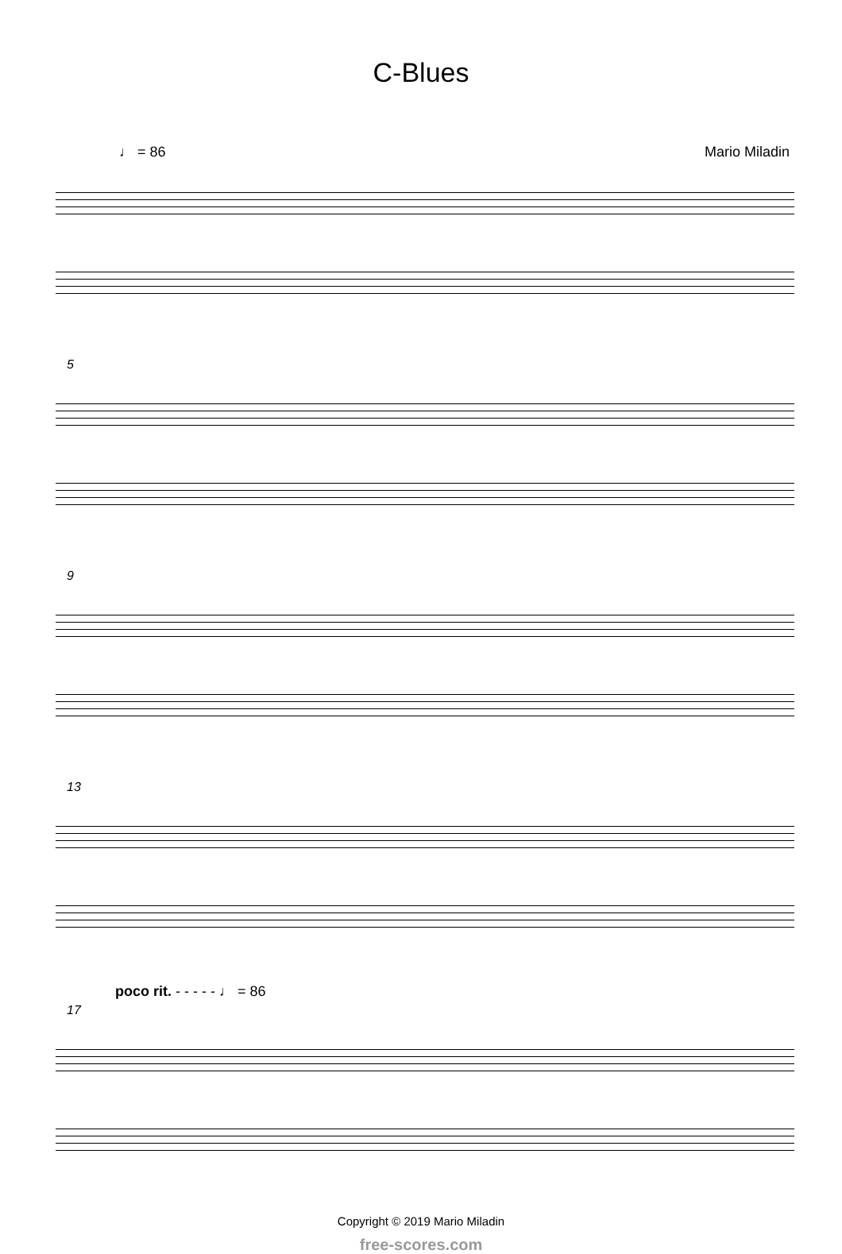C-Blues
♩ = 86 Mario Miladin
5
9
13
poco rit. - - - - - ♩ = 86
17
Copyright © 2019 Mario Miladin
free-scores.com